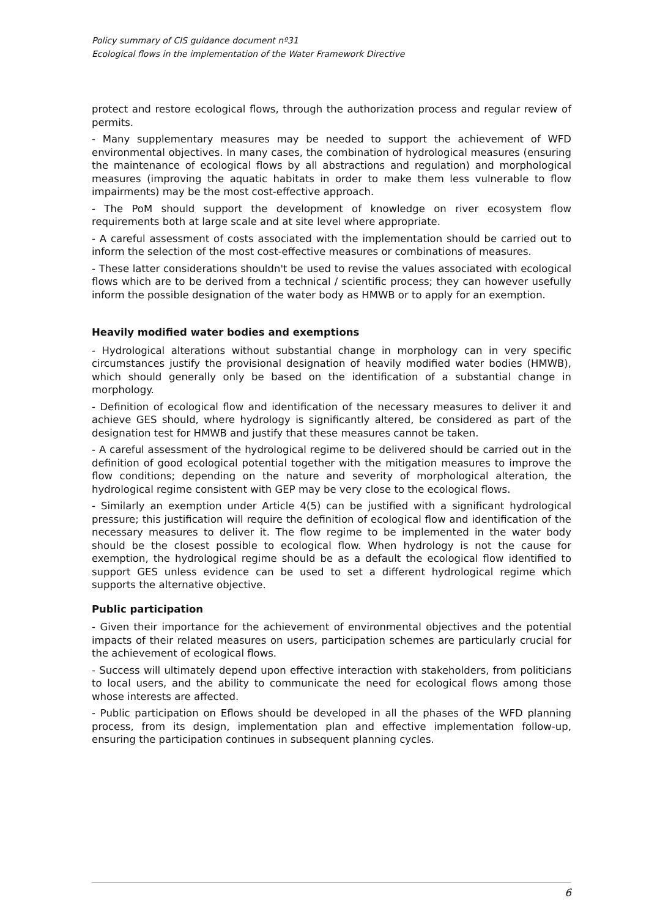Policy summary of CIS guidance document nº31
Ecological flows in the implementation of the Water Framework Directive
protect and restore ecological flows, through the authorization process and regular review of permits.
- Many supplementary measures may be needed to support the achievement of WFD environmental objectives. In many cases, the combination of hydrological measures (ensuring the maintenance of ecological flows by all abstractions and regulation) and morphological measures (improving the aquatic habitats in order to make them less vulnerable to flow impairments) may be the most cost-effective approach.
- The PoM should support the development of knowledge on river ecosystem flow requirements both at large scale and at site level where appropriate.
- A careful assessment of costs associated with the implementation should be carried out to inform the selection of the most cost-effective measures or combinations of measures.
- These latter considerations shouldn't be used to revise the values associated with ecological flows which are to be derived from a technical / scientific process; they can however usefully inform the possible designation of the water body as HMWB or to apply for an exemption.
Heavily modified water bodies and exemptions
- Hydrological alterations without substantial change in morphology can in very specific circumstances justify the provisional designation of heavily modified water bodies (HMWB), which should generally only be based on the identification of a substantial change in morphology.
- Definition of ecological flow and identification of the necessary measures to deliver it and achieve GES should, where hydrology is significantly altered, be considered as part of the designation test for HMWB and justify that these measures cannot be taken.
- A careful assessment of the hydrological regime to be delivered should be carried out in the definition of good ecological potential together with the mitigation measures to improve the flow conditions; depending on the nature and severity of morphological alteration, the hydrological regime consistent with GEP may be very close to the ecological flows.
- Similarly an exemption under Article 4(5) can be justified with a significant hydrological pressure; this justification will require the definition of ecological flow and identification of the necessary measures to deliver it. The flow regime to be implemented in the water body should be the closest possible to ecological flow. When hydrology is not the cause for exemption, the hydrological regime should be as a default the ecological flow identified to support GES unless evidence can be used to set a different hydrological regime which supports the alternative objective.
Public participation
- Given their importance for the achievement of environmental objectives and the potential impacts of their related measures on users, participation schemes are particularly crucial for the achievement of ecological flows.
- Success will ultimately depend upon effective interaction with stakeholders, from politicians to local users, and the ability to communicate the need for ecological flows among those whose interests are affected.
- Public participation on Eflows should be developed in all the phases of the WFD planning process, from its design, implementation plan and effective implementation follow-up, ensuring the participation continues in subsequent planning cycles.
6